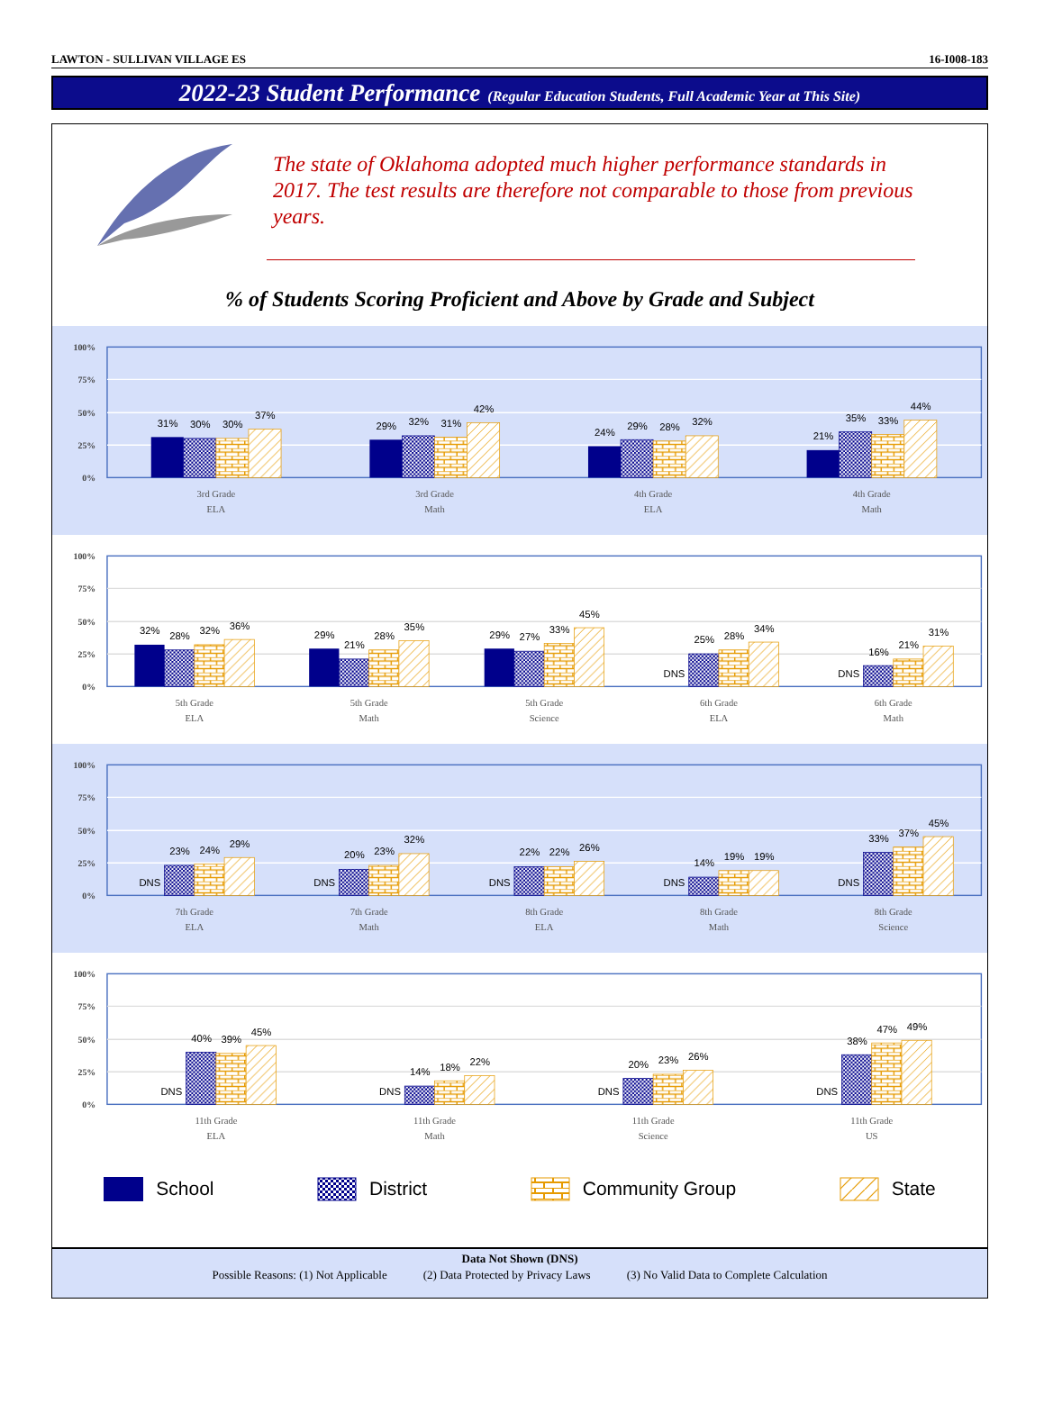LAWTON - SULLIVAN VILLAGE ES 16-I008-183
2022-23 Student Performance (Regular Education Students, Full Academic Year at This Site)
The state of Oklahoma adopted much higher performance standards in 2017. The test results are therefore not comparable to those from previous years.
% of Students Scoring Proficient and Above by Grade and Subject
100%
75%
50%
25%
0%
31%
30%
30%
37%
3rd Grade
ELA
29%
32%
31%
42%
3rd Grade
Math
24%
29%
28%
32%
4th Grade
ELA
21%
35%
33%
44%
4th Grade
Math
100%
75%
50%
25%
0%
32%
28%
32%
36%
5th Grade
ELA
29%
21%
28%
35%
5th Grade
Math
29%
27%
33%
45%
5th Grade
Science
DNS
25%
28%
34%
6th Grade
ELA
DNS
16%
21%
31%
6th Grade
Math
100%
75%
50%
25%
0%
DNS
23%
24%
29%
7th Grade
ELA
DNS
20%
23%
32%
7th Grade
Math
DNS
22%
22%
26%
8th Grade
ELA
DNS
14%
19%
19%
8th Grade
Math
DNS
33%
37%
45%
8th Grade
Science
100%
75%
50%
25%
0%
DNS
40%
39%
45%
11th Grade
ELA
DNS
14%
18%
22%
11th Grade
Math
DNS
20%
23%
26%
11th Grade
Science
DNS
38%
47%
49%
11th Grade
US
School District Community Group State
Data Not Shown (DNS)
Possible Reasons: (1) Not Applicable (2) Data Protected by Privacy Laws (3) No Valid Data to Complete Calculation